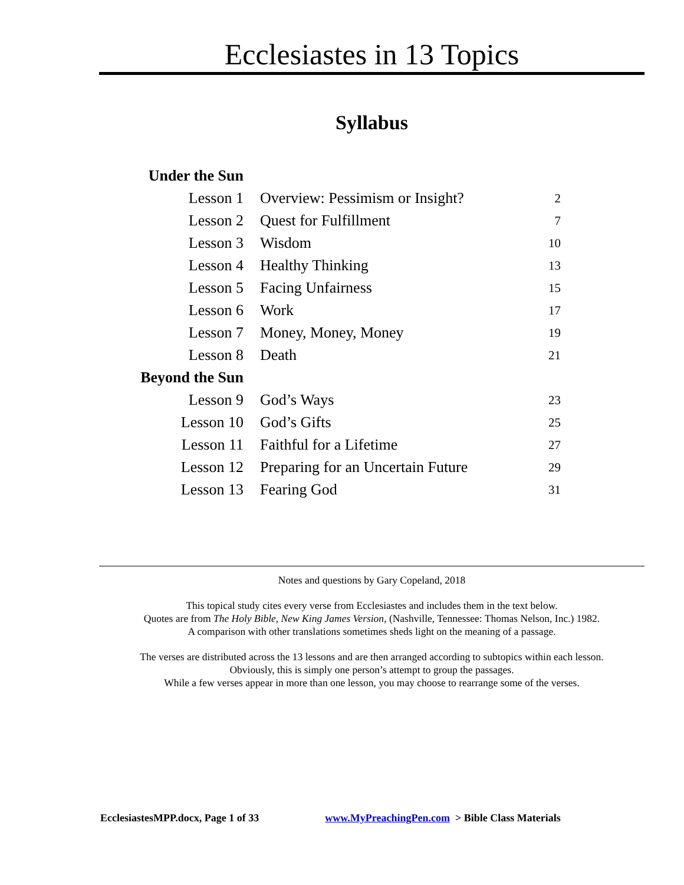Ecclesiastes in 13 Topics
Syllabus
| Under the Sun | | |
| Lesson 1 | Overview: Pessimism or Insight? | 2 |
| Lesson 2 | Quest for Fulfillment | 7 |
| Lesson 3 | Wisdom | 10 |
| Lesson 4 | Healthy Thinking | 13 |
| Lesson 5 | Facing Unfairness | 15 |
| Lesson 6 | Work | 17 |
| Lesson 7 | Money, Money, Money | 19 |
| Lesson 8 | Death | 21 |
| Beyond the Sun | | |
| Lesson 9 | God’s Ways | 23 |
| Lesson 10 | God’s Gifts | 25 |
| Lesson 11 | Faithful for a Lifetime | 27 |
| Lesson 12 | Preparing for an Uncertain Future | 29 |
| Lesson 13 | Fearing God | 31 |
Notes and questions by Gary Copeland, 2018
This topical study cites every verse from Ecclesiastes and includes them in the text below.
Quotes are from The Holy Bible, New King James Version, (Nashville, Tennessee: Thomas Nelson, Inc.) 1982.
A comparison with other translations sometimes sheds light on the meaning of a passage.
The verses are distributed across the 13 lessons and are then arranged according to subtopics within each lesson.
Obviously, this is simply one person’s attempt to group the passages.
While a few verses appear in more than one lesson, you may choose to rearrange some of the verses.
EcclesiastesMPP.docx, Page 1 of 33 www.MyPreachingPen.com > Bible Class Materials